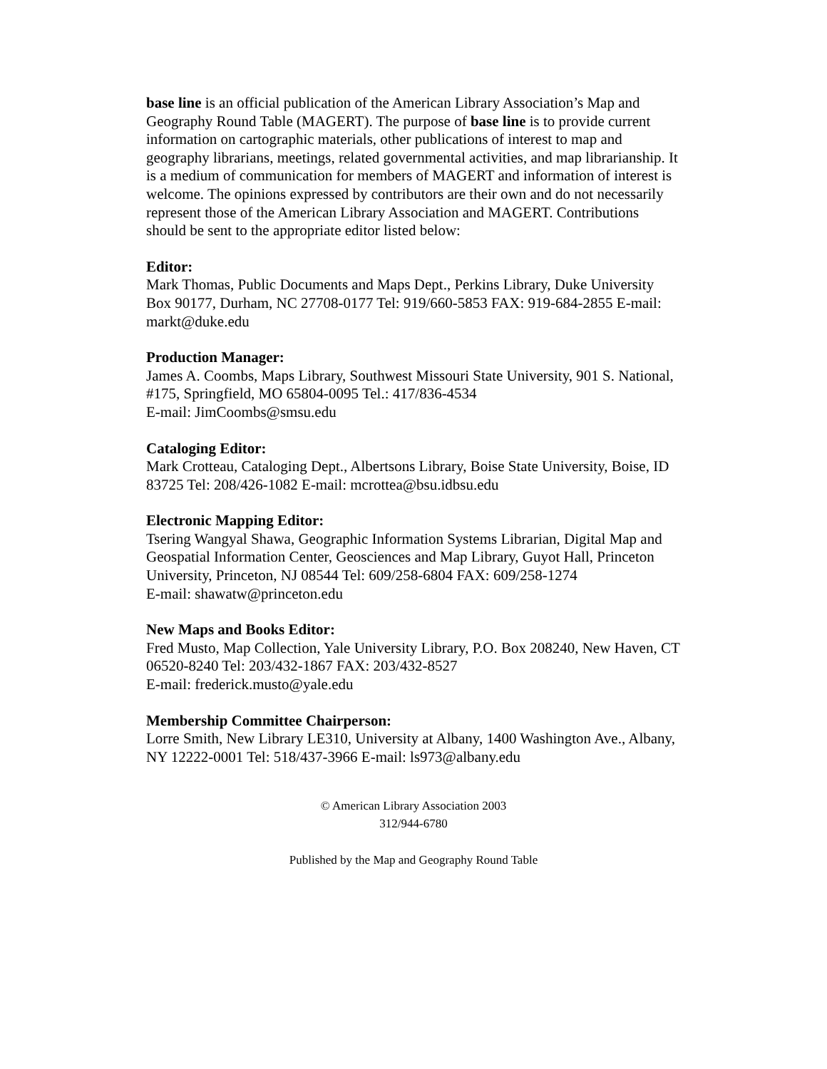base line is an official publication of the American Library Association’s Map and Geography Round Table (MAGERT). The purpose of base line is to provide current information on cartographic materials, other publications of interest to map and geography librarians, meetings, related governmental activities, and map librarianship. It is a medium of communication for members of MAGERT and information of interest is welcome. The opinions expressed by contributors are their own and do not necessarily represent those of the American Library Association and MAGERT. Contributions should be sent to the appropriate editor listed below:
Editor:
Mark Thomas, Public Documents and Maps Dept., Perkins Library, Duke University Box 90177, Durham, NC 27708-0177 Tel: 919/660-5853 FAX: 919-684-2855 E-mail: markt@duke.edu
Production Manager:
James A. Coombs, Maps Library, Southwest Missouri State University, 901 S. National, #175, Springfield, MO 65804-0095 Tel.: 417/836-4534
E-mail: JimCoombs@smsu.edu
Cataloging Editor:
Mark Crotteau, Cataloging Dept., Albertsons Library, Boise State University, Boise, ID 83725 Tel: 208/426-1082 E-mail: mcrottea@bsu.idbsu.edu
Electronic Mapping Editor:
Tsering Wangyal Shawa, Geographic Information Systems Librarian, Digital Map and Geospatial Information Center, Geosciences and Map Library, Guyot Hall, Princeton University, Princeton, NJ 08544 Tel: 609/258-6804 FAX: 609/258-1274
E-mail: shawatw@princeton.edu
New Maps and Books Editor:
Fred Musto, Map Collection, Yale University Library, P.O. Box 208240, New Haven, CT 06520-8240 Tel: 203/432-1867 FAX: 203/432-8527
E-mail: frederick.musto@yale.edu
Membership Committee Chairperson:
Lorre Smith, New Library LE310, University at Albany, 1400 Washington Ave., Albany, NY 12222-0001 Tel: 518/437-3966 E-mail: ls973@albany.edu
© American Library Association 2003
312/944-6780
Published by the Map and Geography Round Table